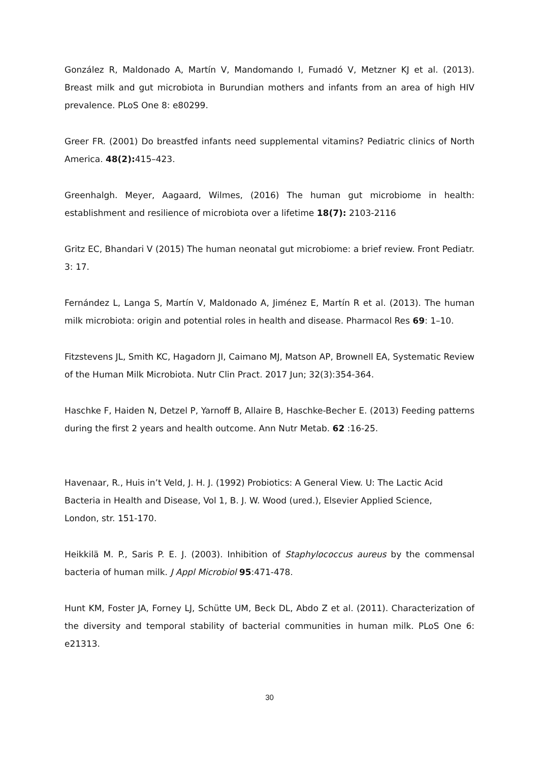González R, Maldonado A, Martín V, Mandomando I, Fumadó V, Metzner KJ et al. (2013). Breast milk and gut microbiota in Burundian mothers and infants from an area of high HIV prevalence. PLoS One 8: e80299.
Greer FR. (2001) Do breastfed infants need supplemental vitamins? Pediatric clinics of North America. 48(2): 415–423.
Greenhalgh. Meyer, Aagaard, Wilmes, (2016) The human gut microbiome in health: establishment and resilience of microbiota over a lifetime 18(7): 2103-2116
Gritz EC, Bhandari V (2015) The human neonatal gut microbiome: a brief review. Front Pediatr. 3: 17.
Fernández L, Langa S, Martín V, Maldonado A, Jiménez E, Martín R et al. (2013). The human milk microbiota: origin and potential roles in health and disease. Pharmacol Res 69: 1–10.
Fitzstevens JL, Smith KC, Hagadorn JI, Caimano MJ, Matson AP, Brownell EA, Systematic Review of the Human Milk Microbiota. Nutr Clin Pract. 2017 Jun; 32(3):354-364.
Haschke F, Haiden N, Detzel P, Yarnoff B, Allaire B, Haschke-Becher E. (2013) Feeding patterns during the first 2 years and health outcome. Ann Nutr Metab. 62 :16-25.
Havenaar, R., Huis in’t Veld, J. H. J. (1992) Probiotics: A General View. U: The Lactic Acid
Bacteria in Health and Disease, Vol 1, B. J. W. Wood (ured.), Elsevier Applied Science,
London, str. 151-170.
Heikkilä M. P., Saris P. E. J. (2003). Inhibition of Staphylococcus aureus by the commensal bacteria of human milk. J Appl Microbiol 95:471-478.
Hunt KM, Foster JA, Forney LJ, Schütte UM, Beck DL, Abdo Z et al. (2011). Characterization of the diversity and temporal stability of bacterial communities in human milk. PLoS One 6: e21313.
30